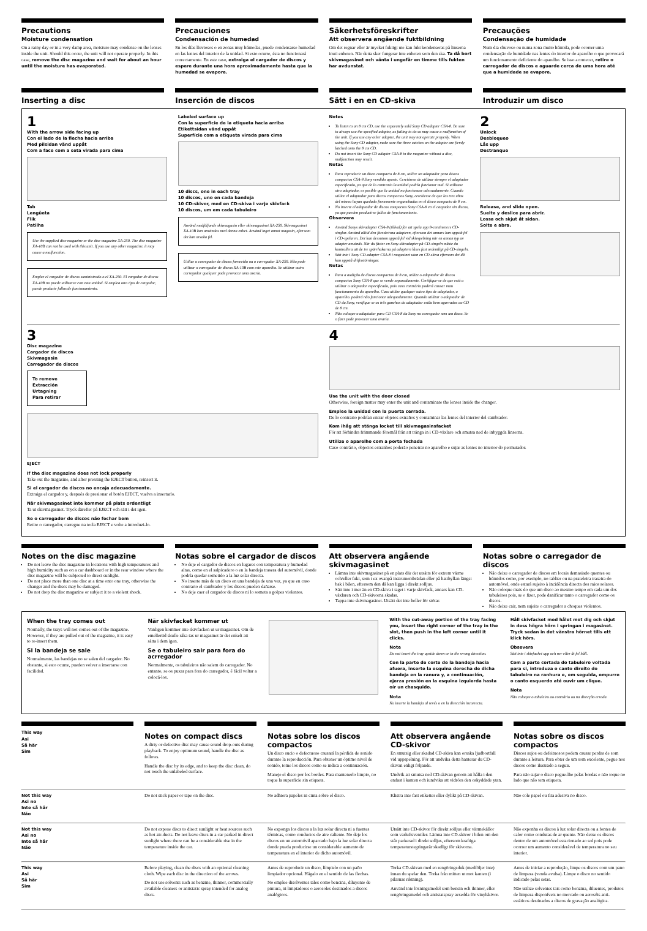Precautions
Moisture condensation
On a rainy day or in a very damp area, moisture may condense on the lenses inside the unit. Should this occur, the unit will not operate properly. In this case, remove the disc magazine and wait for about an hour until the moisture has evaporated.
Precauciones
Condensación de humedad
En los días lluviosos o en zonas muy húmedas, puede condensarse humedad en las lentes del interior de la unidad. Si esto ocurre, ésta no funcionará correctamente. En este caso, extraiga el cargador de discos y espere durante una hora aproximadamente hasta que la humedad se evapore.
Säkerhetsföreskrifter
Att observera angående fuktbildning
Om det regnar eller är mycket fuktigt ute kan fukt kondenseras på linserna inuti enheten. När detta sker fungerar inte enheten som den ska. Ta då bort skivmagasinet och vänta i ungefär en timme tills fukten har avdunstat.
Precauções
Condensação de humidade
Num dia chuvoso ou numa zona muito húmida, pode ocorrer uma condensação de humidade nas lentes do interior do aparelho o que provocará um funcionamento deficiente do aparelho. Se isso acontecer, retire o carregador de discos e aguarde cerca de uma hora até que a humidade se evapore.
Inserting a disc Inserción de discos Sätt i en en CD-skiva Introduzir um disco
1
With the arrow side facing up
Con el lado de la flecha hacia arriba
Med pilsidan vänd uppåt
Com a face com a seta virada para cima
Tab
Lengüeta
Flik
Patilha
Use the supplied disc magazine or the disc magazine XA-250. The disc magazine XA-10B can not be used with this unit. If you use any other magazine, it may cause a malfunction.
Emplee el cargador de discos suministrado o el XA-250. El cargador de discos XA-10B no puede utilizarse con esta unidad. Si emplea otro tipo de cargador, puede producir fallos de funcionamiento.
Labeled surface up
Con la superficie de la etiqueta hacia arriba
Etikettsidan vänd uppåt
Superfície com a etiqueta virada para cima
10 discs, one in each tray
10 discos, uno en cada bandeja
10 CD-skivor, med en CD-skiva i varje skivfack
10 discos, um em cada tabuleiro
Använd medföljande skivmagasin eller skivmagasinet XA-250. Skivmagasinet XA-10B kan användas med denna enhet. Använd inget annat magasin, eftersom det kan orsaka fel.
Utilize o carregador de discos fornecido ou o carregador XA-250. Não pode utilizar o carregador de discos XA-10B com este aparelho. Se utilizar outro carregador qualquer pode provocar uma avaria.
Notes
To listen to an 8 cm CD, use the separately sold Sony CD adapter CSA-8. Be sure to always use the specified adapter, as failing to do so may cause a malfunction of the unit. If you use any other adapter, the unit may not operate properly. When using the Sony CD adapter, make sure the three catches on the adapter are firmly latched onto the 8 cm CD.
Do not insert the Sony CD adapter CSA-8 in the magazine without a disc, malfunction may result.
Notas
Para reproducir un disco compacto de 8 cm, utilice un adaptador para discos compactos CSA-8 Sony vendido aparte. Cerciórese de utilizar siempre el adaptador especificado, ya que de lo contrario la unidad podría funcionar mal. Si utilizase otro adaptador, es posible que la unidad no funcionase adecuadamente. Cuando utilice el adaptador para discos compactos Sony, cerciórese de que las tres uñas del mismo hayan quedado firmemente enganchadas en el disco compacto de 8 cm.
No inserte el adaptador de discos compactos Sony CSA-8 en el cargador sin discos, ya que pueden producirse fallos de funcionamiento.
Observera
Använd Sonys skivadapter CSA-8 (tillval) för att spela upp 8-centimeters CD-singlar. Använd alltid den föreskrivna adaptern, eftersom det annars kan uppstå fel i CD-spelaren. Det kan dessutom uppstå fel vid skivspelning när en annan typ av adapter används. När du fäster en Sony-skivadapter på CD-singeln måste du kontrollera att de tre spärrhakarna på adaptern låses fast ordentligt på CD-singeln.
Sätt inte i Sony CD-adapter CSA-8 i magasinet utan en CD-skiva eftersom det då kan uppstå driftsstörningar.
Notas
Para a audição de discos compactos de 8 cm, utilize o adaptador de discos compactos Sony CSA-8 que se vende separadamente. Certifique-se de que está a utilizar o adaptador especificado, pois caso contrário poderá causar mau funcionamento do aparelho. Caso utilize qualquer outro tipo de adaptador, o aparelho. poderá não funcionar adequadamente. Quando utilizar o adaptador de CD da Sony, verifique se os três ganchos do adaptador estão bem agarrados ao CD de 8 cm.
Não coloque o adaptador para CD CSA-8 da Sony no carregador sem um disco. Se o fizer pode provocar uma avaria.
2
Unlock
Desbloqueo
Lås upp
Destranque
Release, and slide open.
Suelte y deslice para abrir.
Lossa och skjut åt sidan.
Solte e abra.
3
Disc magazine
Cargador de discos
Skivmagasin
Carregador de discos
To remove
Extracción
Urtagning
Para retirar
EJECT
If the disc magazine does not lock properly
Take out the magazine, and after pressing the EJECT button, reinsert it.
Si el cargador de discos no encaja adecuadamente.
Extraiga el cargador y, después de presionar el botón EJECT, vuelva a insertarlo.
När skivmagasinet inte kommer på plats ordentligt
Ta ut skivmagasinet. Tryck därefter på EJECT och sätt i det igen.
Se o carregador de discos não fechar bem
Retire o carregador, carregue na tecla EJECT e volte a introduzi-lo.
4
Use the unit with the door closed
Otherwise, foreign matter may enter the unit and contaminate the lenses inside the changer.
Emplee la unidad con la puerta cerrada.
De lo contrario podrían entrar objetos extraños y contaminar las lentes del interior del cambiador.
Kom ihåg att stänga locket till skivmagasinsfacket
För att förhindra främmande föremål från att tränga in i CD-växlare och smutsa ned de inbyggda linserna.
Utilize o aparelho com a porta fechada
Caso contrário, objectos estranhos poderão penetrar no aparelho e sujar as lentes no interior do permutador.
Notes on the disc magazine
Do not leave the disc magazine in locations with high temperatures and high humidity such as on a car dashboard or in the rear window where the disc magazine will be subjected to direct sunlight.
Do not place more than one disc at a time onto one tray, otherwise the changer and the discs may be damaged.
Do not drop the disc magazine or subject it to a violent shock.
Notas sobre el cargador de discos
No deje el cargador de discos en lugares con temperatura y humedad altas, como en el salpicadero o en la bandeja trasera del automóvil, donde podría quedar sometido a la luz solar directa.
No inserte más de un disco en una bandeja de una vez, ya que en caso contrario el cambiador y los discos pueden dañarse.
No deje caer el cargador de discos ni lo someta a golpes violentos.
Att observera angående skivmagasinet
Lämna inte skivmagasinet på en plats där det utsätts för extrem värme och/eller fukt, som t ex ovanpå instrumentbrädan eller på hatthyllan längst bak i bilen, eftersom den då kan ligga i direkt solljus.
Sätt inte i mer än en CD-skiva i taget i varje skivfack, annars kan CD-växlaren och CD-skivorna skadas.
Tappa inte skivmagasinet. Utsätt det inte heller för stötar.
Notas sobre o carregador de discos
Não deixe o carregador de discos em locais demasiado quentes ou húmidos como, por exemplo, no tablier ou na prateleira traseira do automóvel, onde estará sujeito à incidência directa dos raios solares.
Não coloque mais do que um disco ao mesmo tempo em cada um dos tabuleiros pois, se o fizer, pode danificar tanto o carregador como os discos.
Não deixe cair, nem sujeite o carregador a choques violentos.
When the tray comes out
Normally, the trays will not comes out of the magazine. However, if they are pulled out of the magazine, it is easy to re-insert them.
Si la bandeja se sale
Normalmente, las bandejas no se salen del cargador. No obstante, si esto ocurre, pueden volver a insertarse con facilidad.
När skivfacket kommer ut
Vanligen kommer inte skivfacken ut ur magasinet. Om de emellertid skulle råka tas ur magasinet är det enkelt att sätta i dem igen.
Se o tabuleiro sair para fora do acrregador
Normalmente, os tabuleiros não saiem do carregador. No entanto, se os puxar para fora do carregador, é fácil voltar a colocá-los.
With the cut-away portion of the tray facing you, insert the right corner of the tray in the slot, then push in the left corner until it clicks.
Note
Do not insert the tray upside down or in the wrong direction.
Con la parte de corte de la bandeja hacia afuera, inserte la esquina derecha de dicha bandeja en la ranura y, a continuación, ejerza presión en la esquina izquierda hasta oír un chasquido.
Nota
No inserte la bandeja al revés o en la dirección incorrecta.
Håll skivfacket med hålet mot dig och skjut in dess högra hörn i springan i magasinet. Tryck sedan in det vänstra hörnet tills ett klick hörs.
Obsevera
Sätt inte i skivfacket upp och ner eller åt fel håll.
Com a parte cortada do tabuleiro voltada para si, introduza o canto direito do tabuleiro na ranhura e, em seguida, empurre o canto esquerdo até ouvir um clique.
Nota
Não coloque o tabuleiro ao contrário ou na direcção errada.
This way
Asi
Så här
Sim
Notes on compact discs
A dirty or defective disc may cause sound drop-outs during playback. To enjoy optimum sound, handle the disc as follows.
Handle the disc by its edge, and to keep the disc clean, do not touch the unlabeled surface.
Notas sobre los discos compactos
Un disco sucio o defectuoso causará la pérdida de sonido durante la reproducción. Para obtener un óptimo nivel de sonido, tome los discos como se indica a continuación.
Maneje el disco por los bordes. Para mantenerlo limpio, no toque la superficie sin etiqueta.
Att observera angående CD-skivor
En smutsig eller skadad CD-skiva kan orsaka ljudbortfall vid uppspelning. För att undvika detta hanterar du CD-skivan enligt följande.
Undvik att smutsa ned CD-skivan genom att hålla i den endast i kanten och iundvika att vidröra den oskyddade ytan.
Notas sobre os discos compactos
Discos sujos ou defeituosos podem causar perdas de som durante a leitura. Para obter de um som excelente, pegue nos discos como ilustrado a seguir.
Para não sujar o disco pegue-lhe pelas bordas e não toque no lado que não tem etiqueta.
Not this way
Asi no
Inte så här
Não
Do not stick paper or tape on the disc.
No adhiera papeles ni cinta sobre el disco.
Klistra inte fast etiketter eller dylikt på CD-skivan.
Não cole papel ou fita adesiva no disco.
Not this way
Asi no
Inte så här
Não
Do not expose discs to direct sunlight or heat sources such as hot air-ducts. Do not leave discs in a car parked in direct sunlight where there can be a considerable rise in the temperature inside the car.
No exponga los discos a la luz solar directa ni a fuentes térmicas, como conductos de aire caliente. No deje los discos en un automóvil aparcado bajo la luz solar directa donde pueda producirse un considerable aumento de temperatura en el interior de dicho automóvil.
Utsätt inte CD-skivor för direkt solljus eller värmekällor som varluftsventiler. Lämna inte CD-skivor i bilen om den står parkerad i direkt solljus, eftersom kraftiga temperaturstegringarär skadligt för skivorna.
Não exponha os discos à luz solar directa ou a fontes de calor como condutas de ar quente. Não deixe os discos dentro de um automóvel estacionado ao sol pois pode ocorrer um aumento considerável de temperatura no seu interior.
This way
Asi
Så här
Sim
Before playing, clean the discs with an optional cleaning cloth. Wipe each disc in the direction of the arrows.
Do not use solvents such as benzine, thinner, commercially available cleaners or antistatic spray intended for analog discs.
Antes de reproducir un disco, límpielo con un paño limpiador opcional. Hágalo en el sentido de las flechas.
No emplee disolventes tales como bencina, diluyente de pintura, ni limpiadores o aerosoles destinados a discos analógicos.
Torka CD-skivan med en rengöringsduk (medföljer inte) innan du spelar den. Torka från mitten ut mot kanten (i pilarnas riktning).
Använd inte lösningsmedel som bensin och thinner, eller rengöringsmedel och antistatspray avsedda för vinylskivor.
Antes de iniciar a reprodução, limpe os discos com um pano de limpeza (venda avulsa). Limpe o disco no sentido indicado pelas setas.
Não utilize solventes tais como benzina, diluentes, produtos de limpeza disponíveis no mercado ou aerosóis anti-estáticos destinados a discos de gravação analógica.